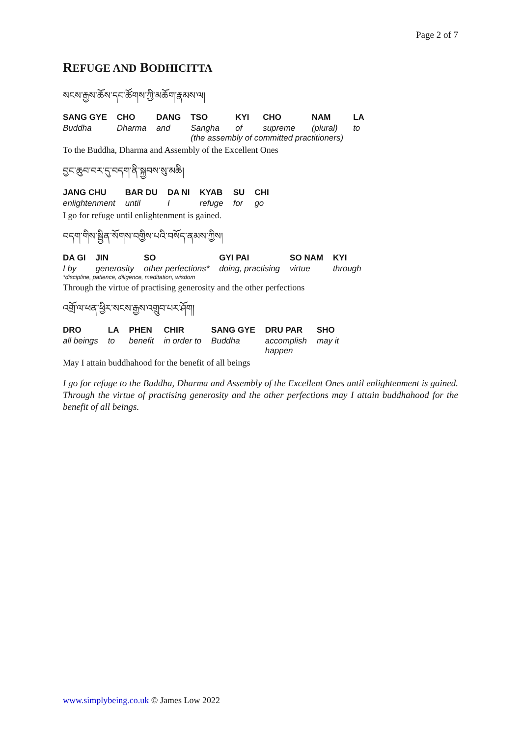Page 2 of 7
REFUGE AND BODHICITTA
སངས་རྒྱས་ཆོས་དང་ཚོགས་ཀྱི་མཆོག་རྣམས་ལ།
| SANG GYE | CHO | DANG | TSO | KYI | CHO | NAM | LA |
| --- | --- | --- | --- | --- | --- | --- | --- |
| Buddha | Dharma | and | Sangha | of | supreme | (plural) | to |
| | | | (the assembly of committed practitioners) | | | | |
To the Buddha, Dharma and Assembly of the Excellent Ones
བྱང་ཆུབ་བར་དུ་བདག་ནི་སྐྱབས་སུ་མཆི།
| JANG CHU | BAR DU | DA NI | KYAB | SU | CHI |
| --- | --- | --- | --- | --- | --- |
| enlightenment | until | I | refuge | for | go |
I go for refuge until enlightenment is gained.
བདག་གིས་སྦྱིན་སོགས་བགྱིས་པའི་བསོད་ནམས་ཀྱིས།
| DA GI | JIN | SO | GYI PAI | SO NAM | KYI |
| --- | --- | --- | --- | --- | --- |
| I by | generosity | other perfections* | doing, practising | virtue | through |
*discipline, patience, diligence, meditation, wisdom
Through the virtue of practising generosity and the other perfections
འགྲོ་ལ་ཕན་ཕྱིར་སངས་རྒྱས་འགྲུབ་པར་ཤོག།
| DRO | LA | PHEN | CHIR | SANG GYE | DRU PAR | SHO |
| --- | --- | --- | --- | --- | --- | --- |
| all beings | to | benefit | in order to | Buddha | accomplish happen | may it |
May I attain buddhahood for the benefit of all beings
I go for refuge to the Buddha, Dharma and Assembly of the Excellent Ones until enlightenment is gained. Through the virtue of practising generosity and the other perfections may I attain buddhahood for the benefit of all beings.
www.simplybeing.co.uk © James Low 2022